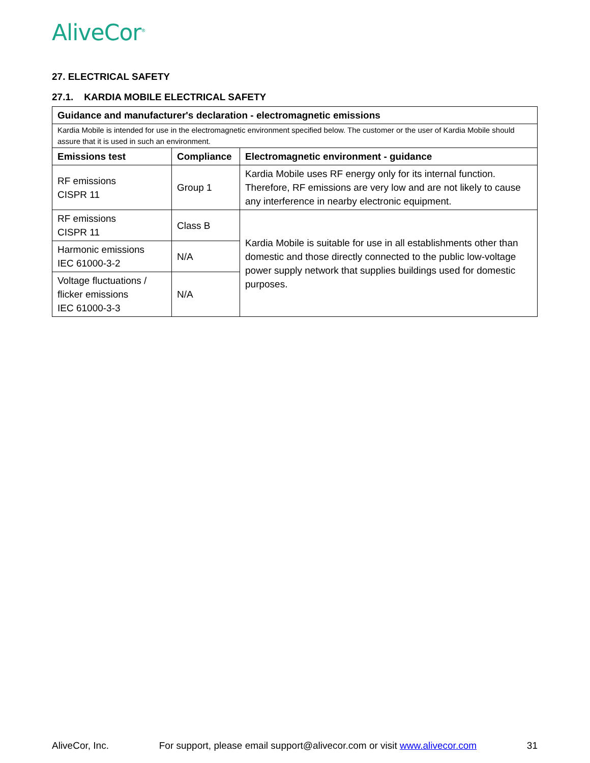AliveCor<sup>®</sup>
27. ELECTRICAL SAFETY
27.1. KARDIA MOBILE ELECTRICAL SAFETY
| Guidance and manufacturer's declaration - electromagnetic emissions | | |
| --- | --- | --- |
| Kardia Mobile is intended for use in the electromagnetic environment specified below. The customer or the user of Kardia Mobile should assure that it is used in such an environment. | | |
| Emissions test | Compliance | Electromagnetic environment - guidance |
| RF emissions CISPR 11 | Group 1 | Kardia Mobile uses RF energy only for its internal function. Therefore, RF emissions are very low and are not likely to cause any interference in nearby electronic equipment. |
| RF emissions CISPR 11 | Class B | Kardia Mobile is suitable for use in all establishments other than domestic and those directly connected to the public low-voltage power supply network that supplies buildings used for domestic purposes. |
| Harmonic emissions IEC 61000-3-2 | N/A | |
| Voltage fluctuations / flicker emissions IEC 61000-3-3 | N/A | |
AliveCor, Inc. For support, please email support@alivecor.com or visit www.alivecor.com 31